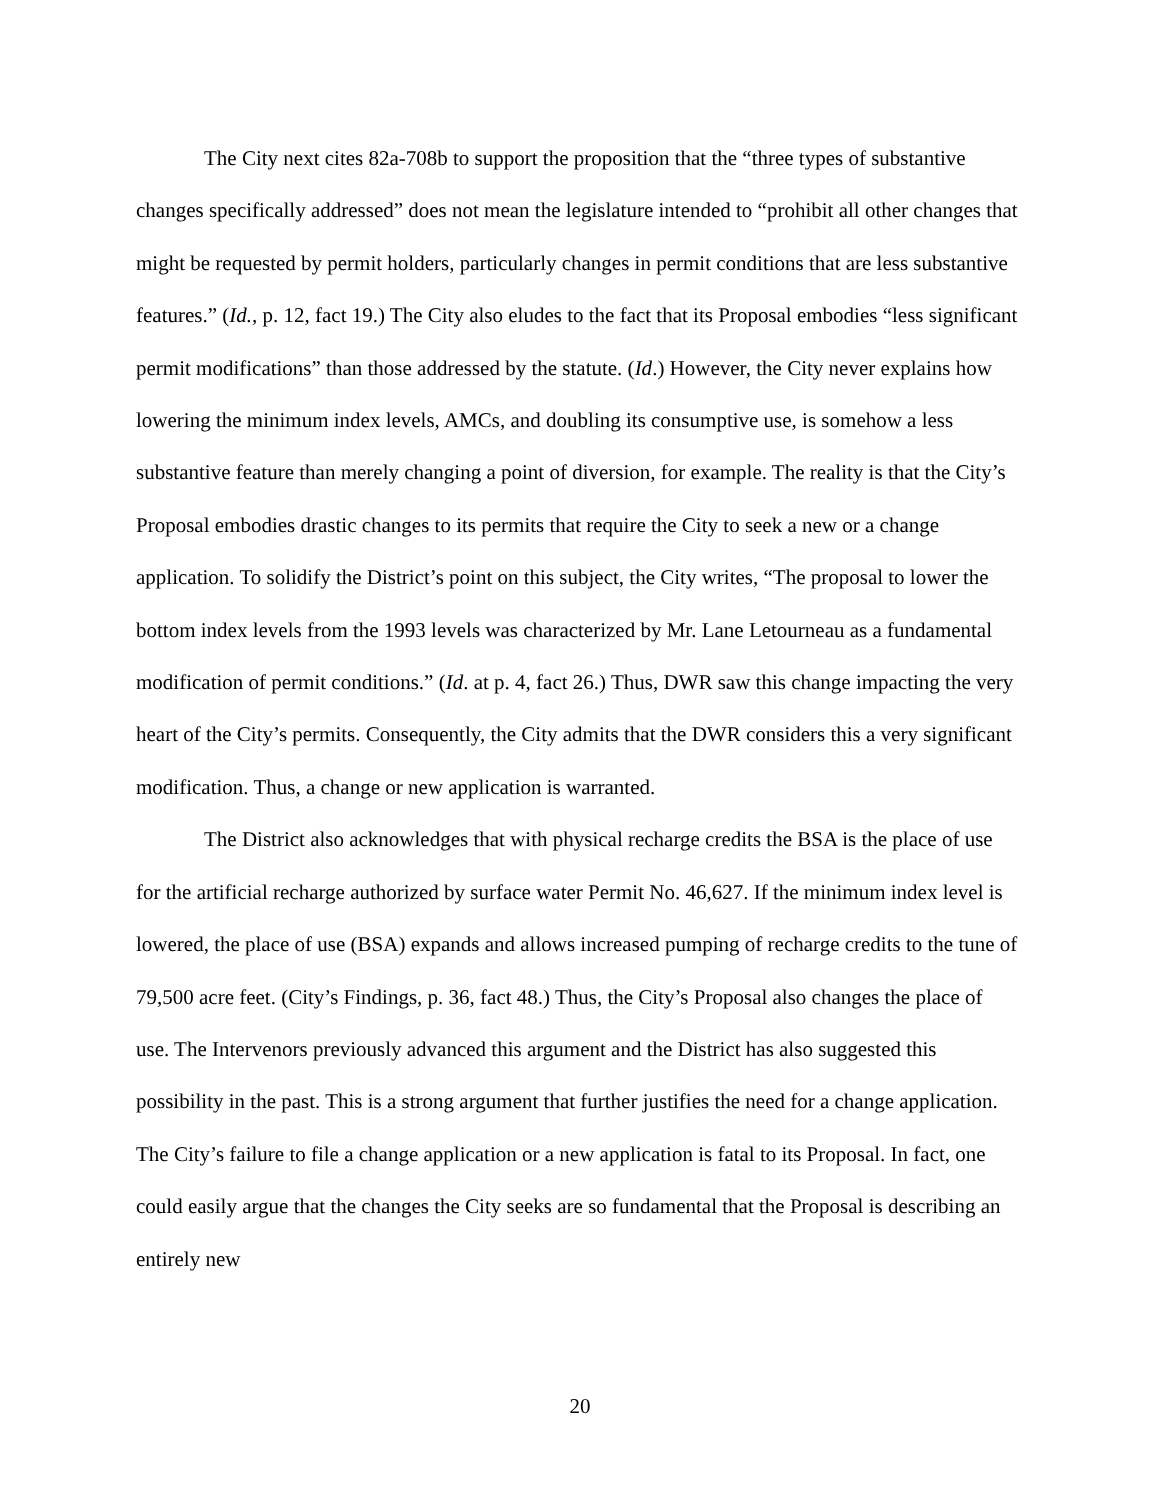The City next cites 82a-708b to support the proposition that the “three types of substantive changes specifically addressed” does not mean the legislature intended to “prohibit all other changes that might be requested by permit holders, particularly changes in permit conditions that are less substantive features.” (Id., p. 12, fact 19.) The City also eludes to the fact that its Proposal embodies “less significant permit modifications” than those addressed by the statute. (Id.) However, the City never explains how lowering the minimum index levels, AMCs, and doubling its consumptive use, is somehow a less substantive feature than merely changing a point of diversion, for example. The reality is that the City’s Proposal embodies drastic changes to its permits that require the City to seek a new or a change application. To solidify the District’s point on this subject, the City writes, “The proposal to lower the bottom index levels from the 1993 levels was characterized by Mr. Lane Letourneau as a fundamental modification of permit conditions.” (Id. at p. 4, fact 26.) Thus, DWR saw this change impacting the very heart of the City’s permits. Consequently, the City admits that the DWR considers this a very significant modification. Thus, a change or new application is warranted.
The District also acknowledges that with physical recharge credits the BSA is the place of use for the artificial recharge authorized by surface water Permit No. 46,627. If the minimum index level is lowered, the place of use (BSA) expands and allows increased pumping of recharge credits to the tune of 79,500 acre feet. (City’s Findings, p. 36, fact 48.) Thus, the City’s Proposal also changes the place of use. The Intervenors previously advanced this argument and the District has also suggested this possibility in the past. This is a strong argument that further justifies the need for a change application. The City’s failure to file a change application or a new application is fatal to its Proposal. In fact, one could easily argue that the changes the City seeks are so fundamental that the Proposal is describing an entirely new
20